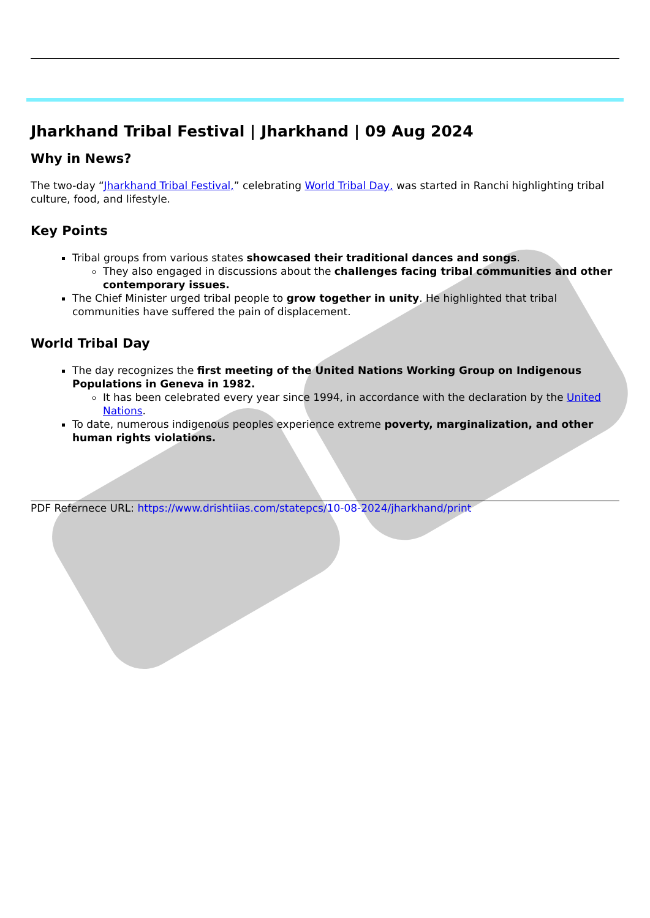Jharkhand Tribal Festival | Jharkhand | 09 Aug 2024
Why in News?
The two-day “Jharkhand Tribal Festival,” celebrating World Tribal Day, was started in Ranchi highlighting tribal culture, food, and lifestyle.
Key Points
Tribal groups from various states showcased their traditional dances and songs.
They also engaged in discussions about the challenges facing tribal communities and other contemporary issues.
The Chief Minister urged tribal people to grow together in unity. He highlighted that tribal communities have suffered the pain of displacement.
World Tribal Day
The day recognizes the first meeting of the United Nations Working Group on Indigenous Populations in Geneva in 1982.
It has been celebrated every year since 1994, in accordance with the declaration by the United Nations.
To date, numerous indigenous peoples experience extreme poverty, marginalization, and other human rights violations.
PDF Refernece URL: https://www.drishtiias.com/statepcs/10-08-2024/jharkhand/print